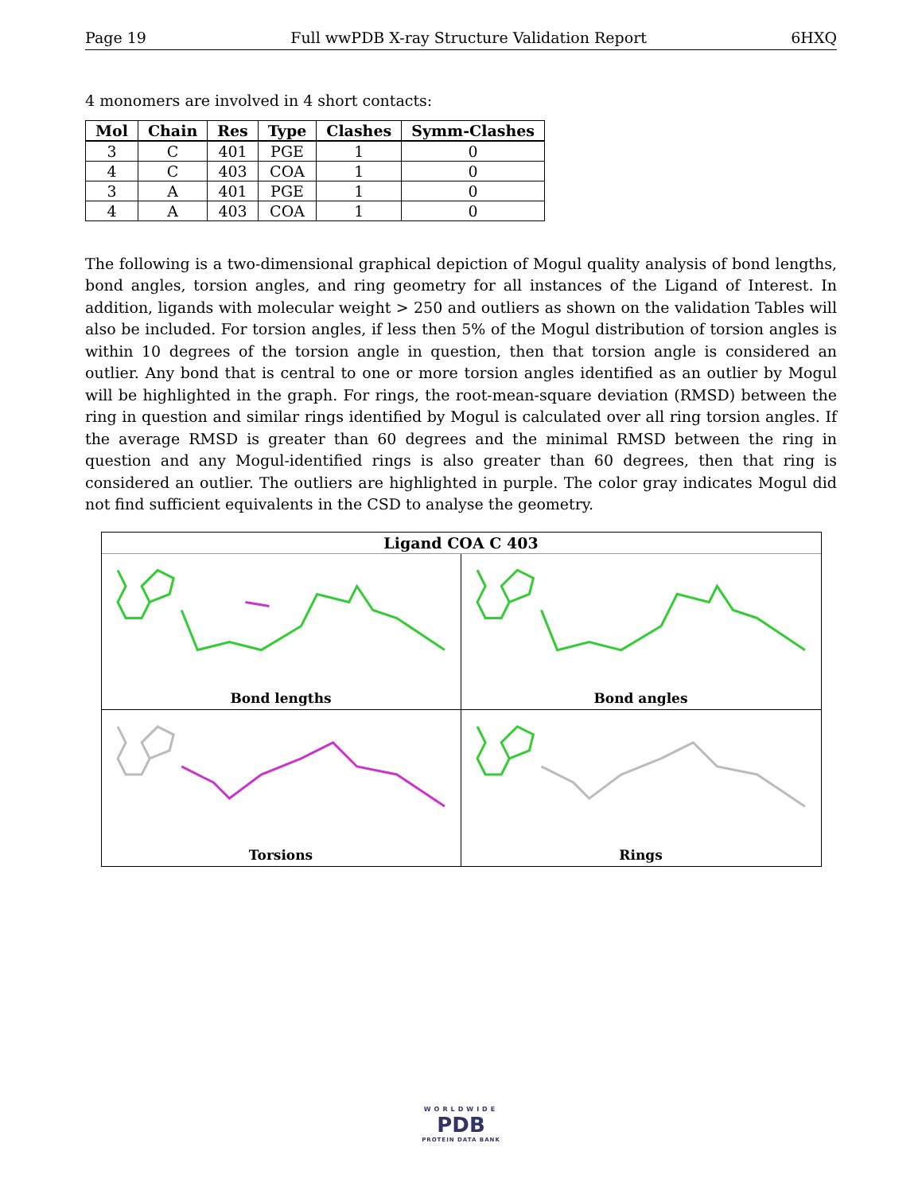Page 19 Full wwPDB X-ray Structure Validation Report 6HXQ
4 monomers are involved in 4 short contacts:
| Mol | Chain | Res | Type | Clashes | Symm-Clashes |
| --- | --- | --- | --- | --- | --- |
| 3 | C | 401 | PGE | 1 | 0 |
| 4 | C | 403 | COA | 1 | 0 |
| 3 | A | 401 | PGE | 1 | 0 |
| 4 | A | 403 | COA | 1 | 0 |
The following is a two-dimensional graphical depiction of Mogul quality analysis of bond lengths, bond angles, torsion angles, and ring geometry for all instances of the Ligand of Interest. In addition, ligands with molecular weight > 250 and outliers as shown on the validation Tables will also be included. For torsion angles, if less then 5% of the Mogul distribution of torsion angles is within 10 degrees of the torsion angle in question, then that torsion angle is considered an outlier. Any bond that is central to one or more torsion angles identified as an outlier by Mogul will be highlighted in the graph. For rings, the root-mean-square deviation (RMSD) between the ring in question and similar rings identified by Mogul is calculated over all ring torsion angles. If the average RMSD is greater than 60 degrees and the minimal RMSD between the ring in question and any Mogul-identified rings is also greater than 60 degrees, then that ring is considered an outlier. The outliers are highlighted in purple. The color gray indicates Mogul did not find sufficient equivalents in the CSD to analyse the geometry.
Ligand COA C 403
Bond lengths
Bond angles
Torsions
Rings
WORLDWIDE
PDB
PROTEIN DATA BANK